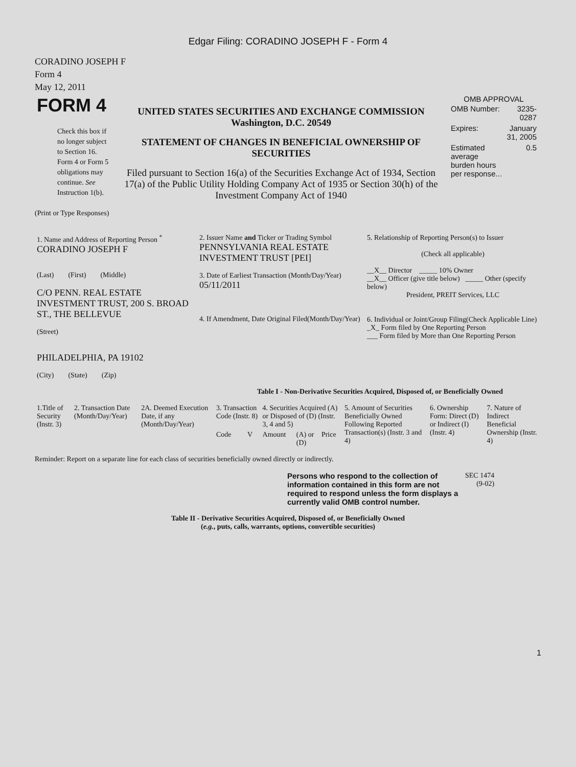Edgar Filing: CORADINO JOSEPH F - Form 4
CORADINO JOSEPH F
Form 4
May 12, 2011
| FORM 4 Check this box if no longer subject to Section 16. Form 4 or Form 5 obligations may continue. See Instruction 1(b). | UNITED STATES SECURITIES AND EXCHANGE COMMISSION Washington, D.C. 20549 STATEMENT OF CHANGES IN BENEFICIAL OWNERSHIP OF SECURITIES Filed pursuant to Section 16(a) of the Securities Exchange Act of 1934, Section 17(a) of the Public Utility Holding Company Act of 1935 or Section 30(h) of the Investment Company Act of 1940 | OMB APPROVAL / OMB Number: / 3235-0287 / / Expires: / January 31, 2005 / / Estimated average burden hours per response... / 0.5 / |
(Print or Type Responses)
| 1. Name and Address of Reporting Person <sup>*</sup> CORADINO JOSEPH F (Last) (First) (Middle) C/O PENN. REAL ESTATE INVESTMENT TRUST, 200 S. BROAD ST., THE BELLEVUE (Street) PHILADELPHIA, PA 19102 (City) (State) (Zip) | 2. Issuer Name and Ticker or Trading Symbol PENNSYLVANIA REAL ESTATE INVESTMENT TRUST [PEI] 3. Date of Earliest Transaction (Month/Day/Year) 05/11/2011 4. If Amendment, Date Original Filed(Month/Day/Year) | 5. Relationship of Reporting Person(s) to Issuer (Check all applicable) __X__ Director _____ 10% Owner __X__ Officer (give title below) _____ Other (specify below) President, PREIT Services, LLC 6. Individual or Joint/Group Filing(Check Applicable Line) _X_ Form filed by One Reporting Person ___ Form filed by More than One Reporting Person |
Table I - Non-Derivative Securities Acquired, Disposed of, or Beneficially Owned
| 1.Title of Security (Instr. 3) | 2. Transaction Date (Month/Day/Year) | 2A. Deemed Execution Date, if any (Month/Day/Year) | 3. Transaction Code (Instr. 8) | | 4. Securities Acquired (A) or Disposed of (D) (Instr. 3, 4 and 5) | | | 5. Amount of Securities Beneficially Owned Following Reported Transaction(s) (Instr. 3 and 4) | 6. Ownership Form: Direct (D) or Indirect (I) (Instr. 4) | 7. Nature of Indirect Beneficial Ownership (Instr. 4) |
| --- | --- | --- | --- | --- | --- | --- | --- | --- | --- | --- |
| | | | Code | V | Amount | (A) or (D) | Price | | | |
Reminder: Report on a separate line for each class of securities beneficially owned directly or indirectly.
| Persons who respond to the collection of information contained in this form are not required to respond unless the form displays a currently valid OMB control number. | SEC 1474 (9-02) |
Table II - Derivative Securities Acquired, Disposed of, or Beneficially Owned
(e.g., puts, calls, warrants, options, convertible securities)
1